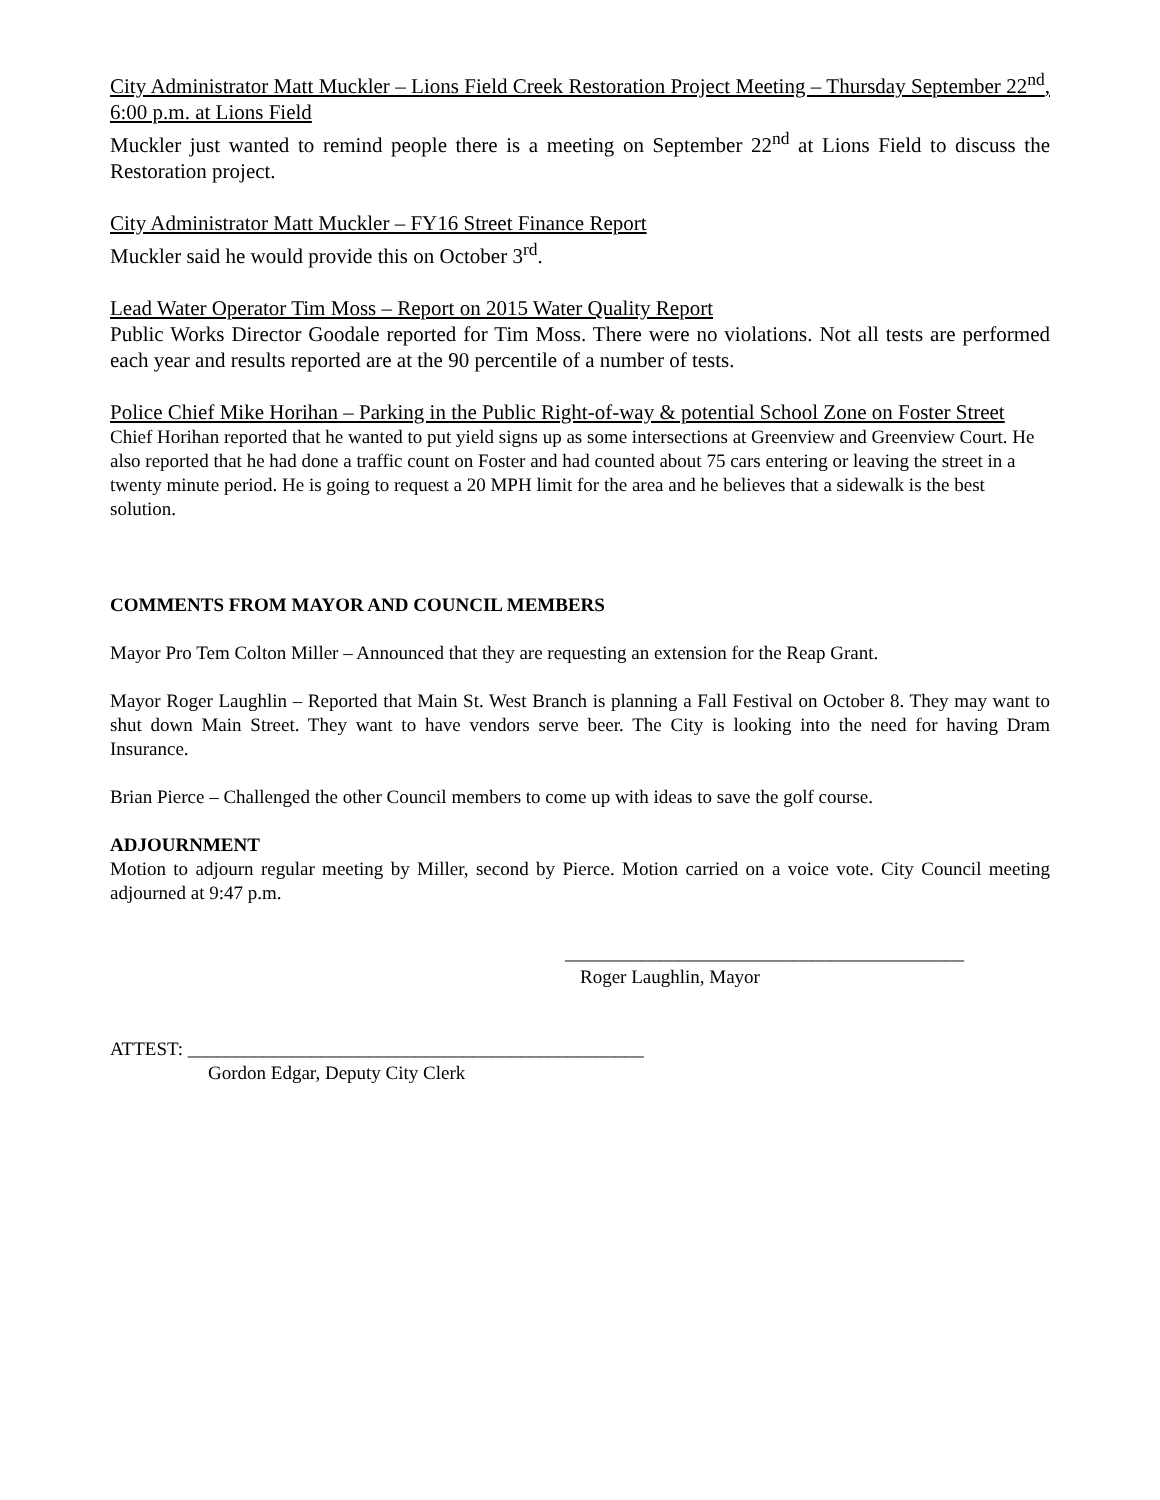City Administrator Matt Muckler – Lions Field Creek Restoration Project Meeting – Thursday September 22<sup>nd</sup>, 6:00 p.m. at Lions Field
Muckler just wanted to remind people there is a meeting on September 22<sup>nd</sup> at Lions Field to discuss the Restoration project.
City Administrator Matt Muckler – FY16 Street Finance Report
Muckler said he would provide this on October 3<sup>rd</sup>.
Lead Water Operator Tim Moss – Report on 2015 Water Quality Report
Public Works Director Goodale reported for Tim Moss. There were no violations. Not all tests are performed each year and results reported are at the 90 percentile of a number of tests.
Police Chief Mike Horihan – Parking in the Public Right-of-way & potential School Zone on Foster Street
Chief Horihan reported that he wanted to put yield signs up as some intersections at Greenview and Greenview Court. He also reported that he had done a traffic count on Foster and had counted about 75 cars entering or leaving the street in a twenty minute period. He is going to request a 20 MPH limit for the area and he believes that a sidewalk is the best solution.
COMMENTS FROM MAYOR AND COUNCIL MEMBERS
Mayor Pro Tem Colton Miller – Announced that they are requesting an extension for the Reap Grant.
Mayor Roger Laughlin – Reported that Main St. West Branch is planning a Fall Festival on October 8. They may want to shut down Main Street. They want to have vendors serve beer. The City is looking into the need for having Dram Insurance.
Brian Pierce – Challenged the other Council members to come up with ideas to save the golf course.
ADJOURNMENT
Motion to adjourn regular meeting by Miller, second by Pierce. Motion carried on a voice vote. City Council meeting adjourned at 9:47 p.m.
__________________________________________
Roger Laughlin, Mayor
ATTEST: ________________________________________________
Gordon Edgar, Deputy City Clerk